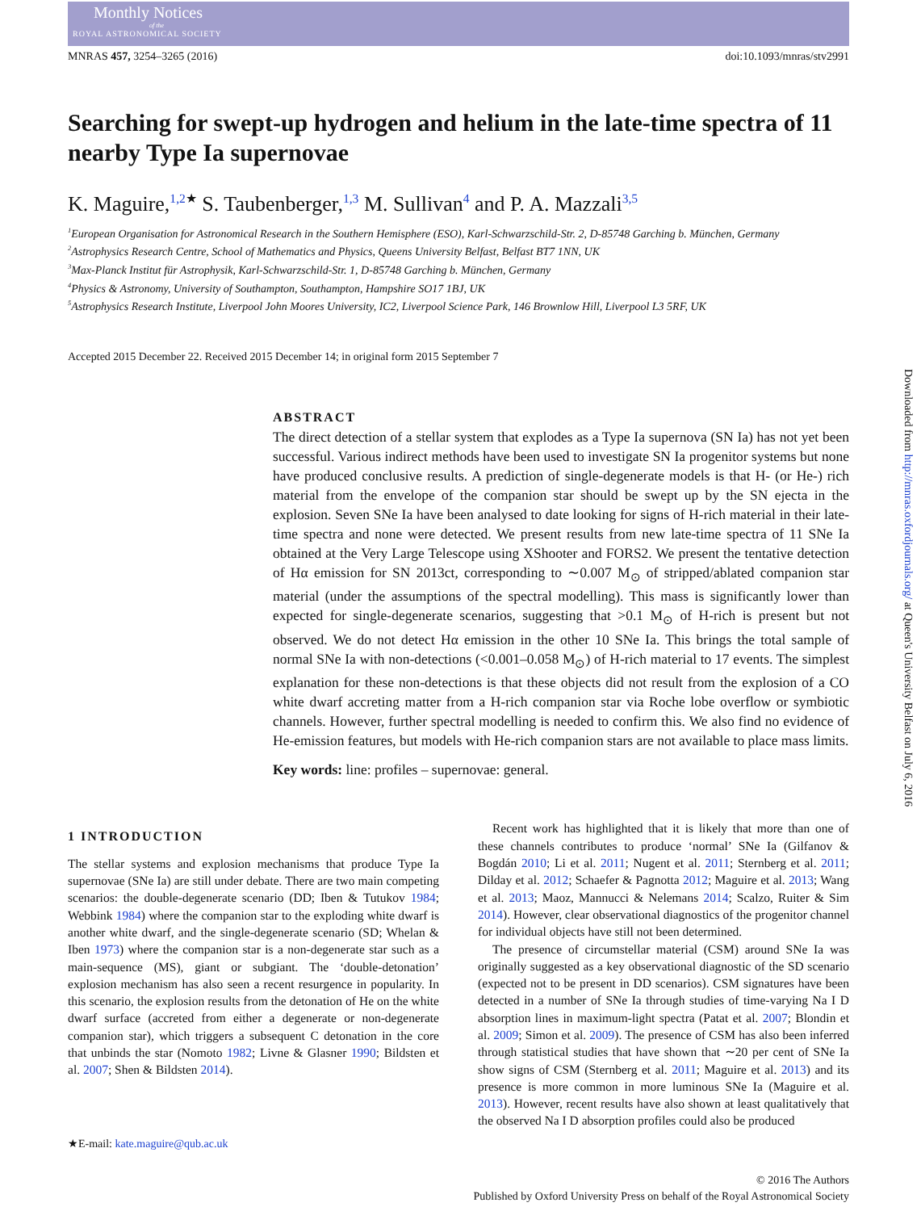Monthly Notices
of the
ROYAL ASTRONOMICAL SOCIETY
MNRAS 457, 3254–3265 (2016) doi:10.1093/mnras/stv2991
Searching for swept-up hydrogen and helium in the late-time spectra of 11 nearby Type Ia supernovae
K. Maguire,<sup>1,2★</sup> S. Taubenberger,<sup>1,3</sup> M. Sullivan<sup>4</sup> and P. A. Mazzali<sup>3,5</sup>
<sup>1</sup> European Organisation for Astronomical Research in the Southern Hemisphere (ESO), Karl-Schwarzschild-Str. 2, D-85748 Garching b. München, Germany
<sup>2</sup> Astrophysics Research Centre, School of Mathematics and Physics, Queens University Belfast, Belfast BT7 1NN, UK
<sup>3</sup> Max-Planck Institut für Astrophysik, Karl-Schwarzschild-Str. 1, D-85748 Garching b. München, Germany
<sup>4</sup> Physics & Astronomy, University of Southampton, Southampton, Hampshire SO17 1BJ, UK
<sup>5</sup> Astrophysics Research Institute, Liverpool John Moores University, IC2, Liverpool Science Park, 146 Brownlow Hill, Liverpool L3 5RF, UK
Accepted 2015 December 22. Received 2015 December 14; in original form 2015 September 7
ABSTRACT
The direct detection of a stellar system that explodes as a Type Ia supernova (SN Ia) has not yet been successful. Various indirect methods have been used to investigate SN Ia progenitor systems but none have produced conclusive results. A prediction of single-degenerate models is that H- (or He-) rich material from the envelope of the companion star should be swept up by the SN ejecta in the explosion. Seven SNe Ia have been analysed to date looking for signs of H-rich material in their late-time spectra and none were detected. We present results from new late-time spectra of 11 SNe Ia obtained at the Very Large Telescope using XShooter and FORS2. We present the tentative detection of Hα emission for SN 2013ct, corresponding to ∼0.007 M<sub>⊙</sub> of stripped/ablated companion star material (under the assumptions of the spectral modelling). This mass is significantly lower than expected for single-degenerate scenarios, suggesting that >0.1 M<sub>⊙</sub> of H-rich is present but not observed. We do not detect Hα emission in the other 10 SNe Ia. This brings the total sample of normal SNe Ia with non-detections (<0.001–0.058 M<sub>⊙</sub>) of H-rich material to 17 events. The simplest explanation for these non-detections is that these objects did not result from the explosion of a CO white dwarf accreting matter from a H-rich companion star via Roche lobe overflow or symbiotic channels. However, further spectral modelling is needed to confirm this. We also find no evidence of He-emission features, but models with He-rich companion stars are not available to place mass limits.
Key words: line: profiles – supernovae: general.
1 INTRODUCTION
The stellar systems and explosion mechanisms that produce Type Ia supernovae (SNe Ia) are still under debate. There are two main competing scenarios: the double-degenerate scenario (DD; Iben & Tutukov 1984; Webbink 1984) where the companion star to the exploding white dwarf is another white dwarf, and the single-degenerate scenario (SD; Whelan & Iben 1973) where the companion star is a non-degenerate star such as a main-sequence (MS), giant or subgiant. The ‘double-detonation’ explosion mechanism has also seen a recent resurgence in popularity. In this scenario, the explosion results from the detonation of He on the white dwarf surface (accreted from either a degenerate or non-degenerate companion star), which triggers a subsequent C detonation in the core that unbinds the star (Nomoto 1982; Livne & Glasner 1990; Bildsten et al. 2007; Shen & Bildsten 2014).
★E-mail: kate.maguire@qub.ac.uk
Recent work has highlighted that it is likely that more than one of these channels contributes to produce ‘normal’ SNe Ia (Gilfanov & Bogdán 2010; Li et al. 2011; Nugent et al. 2011; Sternberg et al. 2011; Dilday et al. 2012; Schaefer & Pagnotta 2012; Maguire et al. 2013; Wang et al. 2013; Maoz, Mannucci & Nelemans 2014; Scalzo, Ruiter & Sim 2014). However, clear observational diagnostics of the progenitor channel for individual objects have still not been determined.
The presence of circumstellar material (CSM) around SNe Ia was originally suggested as a key observational diagnostic of the SD scenario (expected not to be present in DD scenarios). CSM signatures have been detected in a number of SNe Ia through studies of time-varying Na I D absorption lines in maximum-light spectra (Patat et al. 2007; Blondin et al. 2009; Simon et al. 2009). The presence of CSM has also been inferred through statistical studies that have shown that ∼20 per cent of SNe Ia show signs of CSM (Sternberg et al. 2011; Maguire et al. 2013) and its presence is more common in more luminous SNe Ia (Maguire et al. 2013). However, recent results have also shown at least qualitatively that the observed Na I D absorption profiles could also be produced
© 2016 The Authors
Published by Oxford University Press on behalf of the Royal Astronomical Society
Downloaded from http://mnras.oxfordjournals.org/ at Queen's University Belfast on July 6, 2016